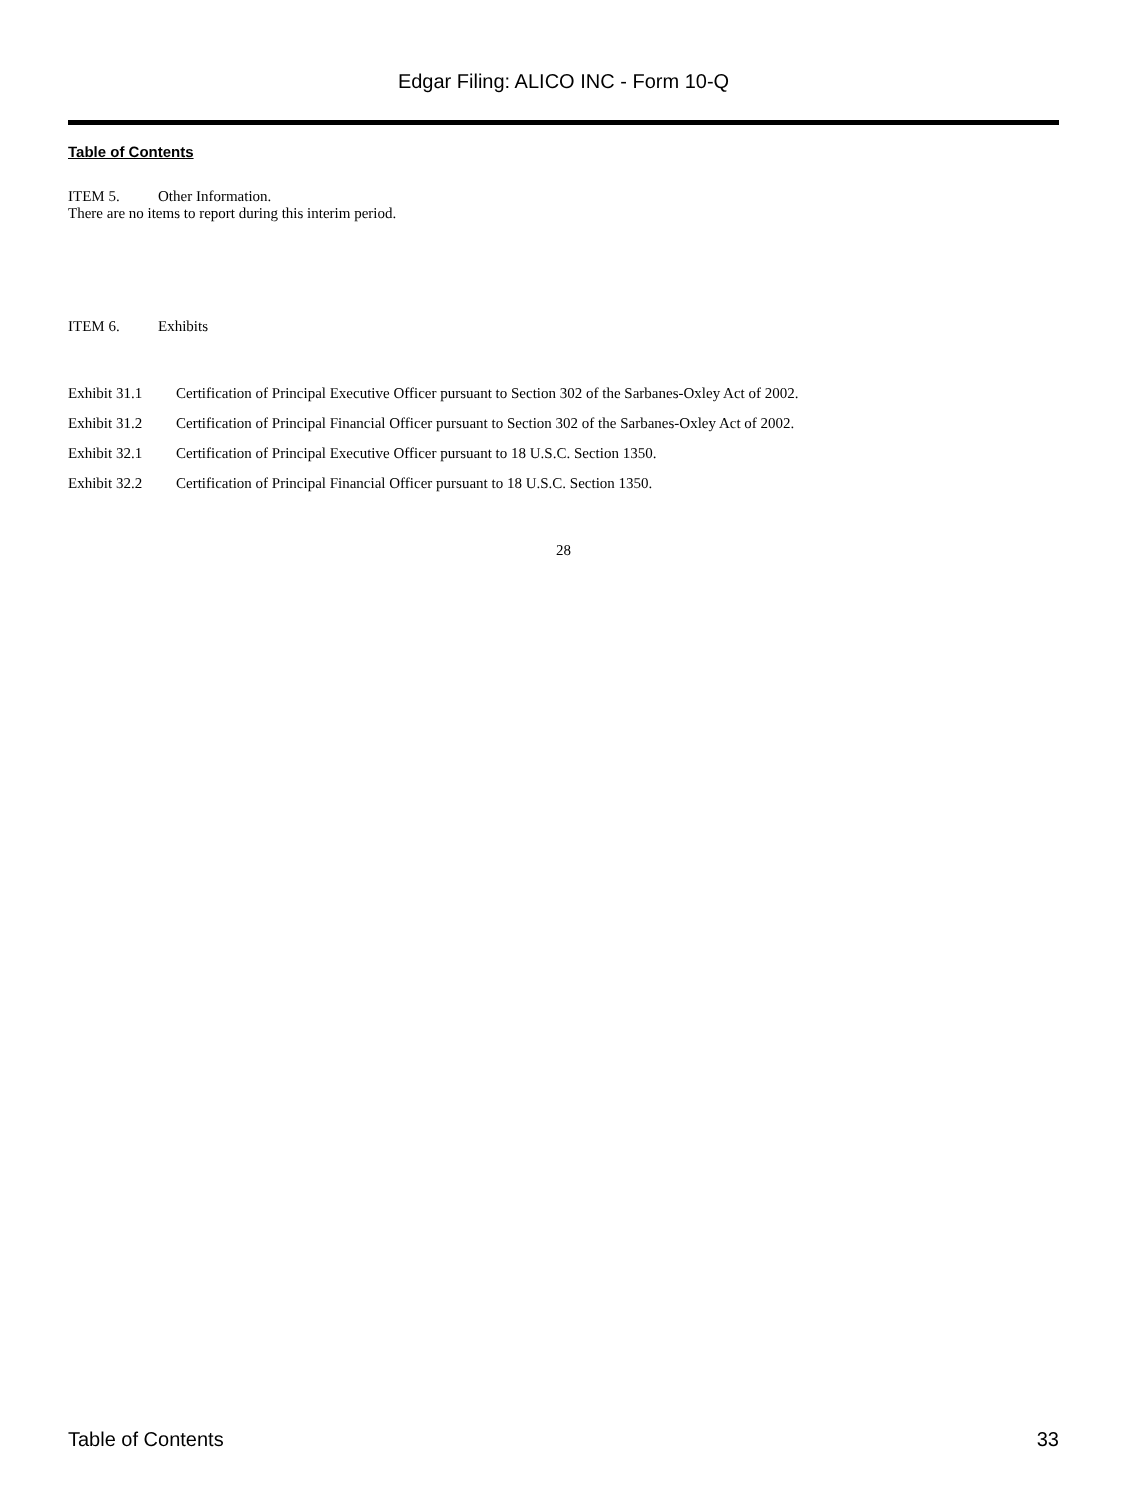Edgar Filing: ALICO INC - Form 10-Q
Table of Contents
ITEM 5. Other Information.
There are no items to report during this interim period.
ITEM 6. Exhibits
Exhibit 31.1 Certification of Principal Executive Officer pursuant to Section 302 of the Sarbanes-Oxley Act of 2002.
Exhibit 31.2 Certification of Principal Financial Officer pursuant to Section 302 of the Sarbanes-Oxley Act of 2002.
Exhibit 32.1 Certification of Principal Executive Officer pursuant to 18 U.S.C. Section 1350.
Exhibit 32.2 Certification of Principal Financial Officer pursuant to 18 U.S.C. Section 1350.
28
Table of Contents 33